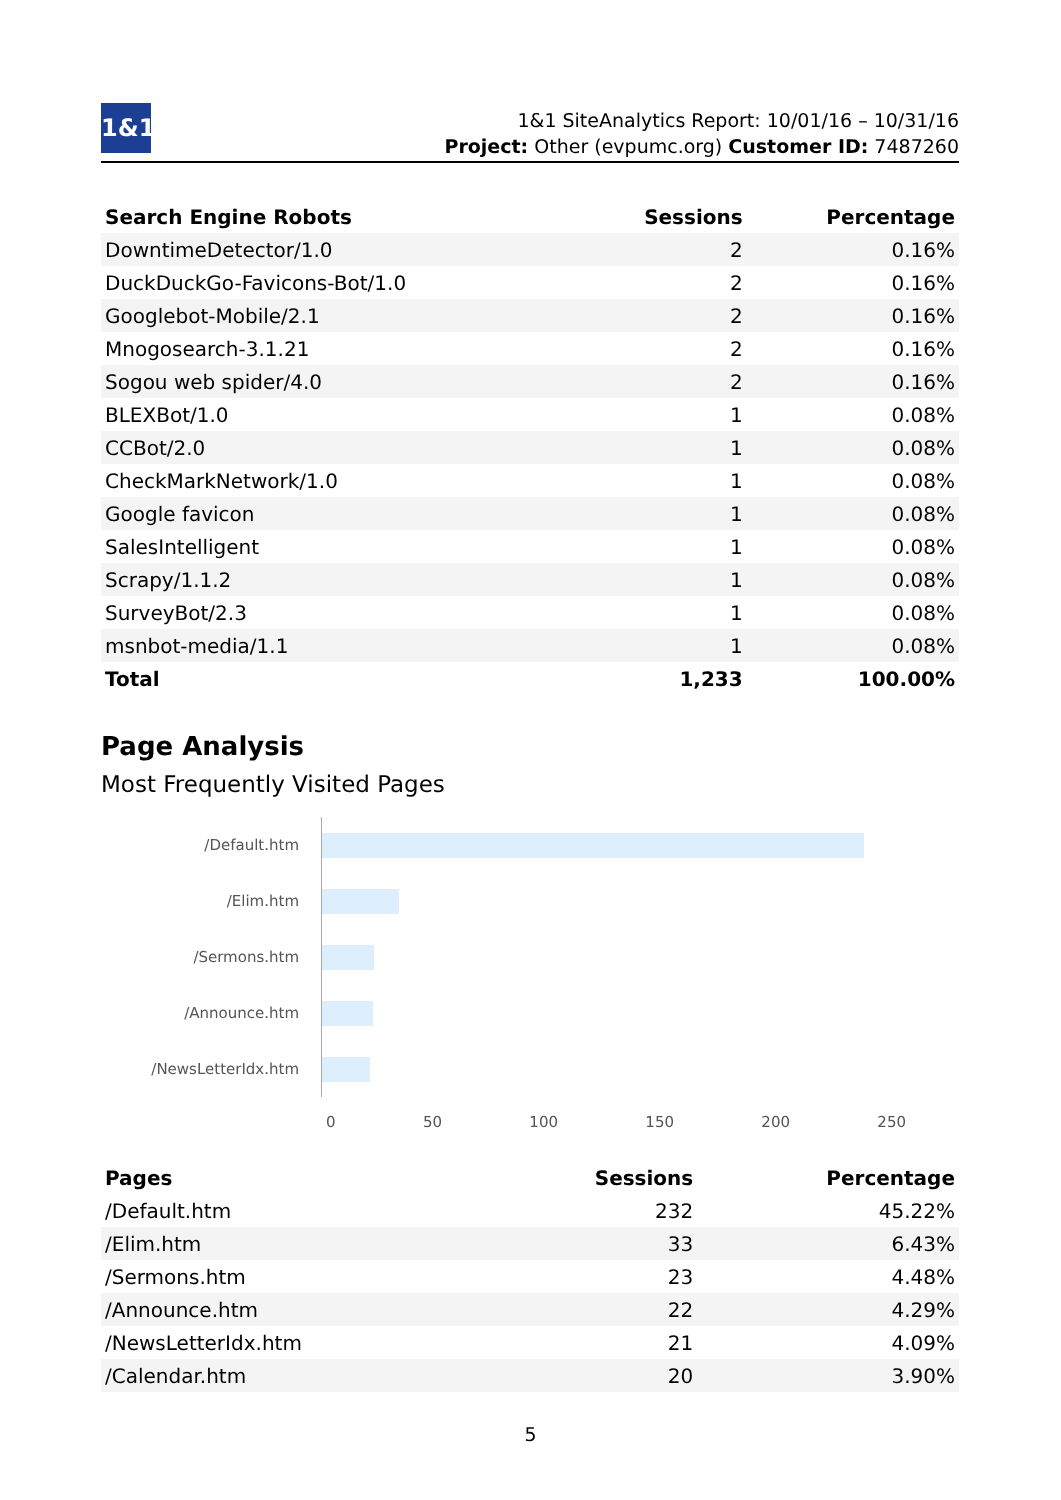1&1
1&1 SiteAnalytics Report: 10/01/16 – 10/31/16
Project: Other (evpumc.org) Customer ID: 7487260
| Search Engine Robots | Sessions | Percentage |
| --- | --- | --- |
| DowntimeDetector/1.0 | 2 | 0.16% |
| DuckDuckGo-Favicons-Bot/1.0 | 2 | 0.16% |
| Googlebot-Mobile/2.1 | 2 | 0.16% |
| Mnogosearch-3.1.21 | 2 | 0.16% |
| Sogou web spider/4.0 | 2 | 0.16% |
| BLEXBot/1.0 | 1 | 0.08% |
| CCBot/2.0 | 1 | 0.08% |
| CheckMarkNetwork/1.0 | 1 | 0.08% |
| Google favicon | 1 | 0.08% |
| SalesIntelligent | 1 | 0.08% |
| Scrapy/1.1.2 | 1 | 0.08% |
| SurveyBot/2.3 | 1 | 0.08% |
| msnbot-media/1.1 | 1 | 0.08% |
| Total | 1,233 | 100.00% |
Page Analysis
Most Frequently Visited Pages
/Default.htm
/Elim.htm
/Sermons.htm
/Announce.htm
/NewsLetterIdx.htm
0 50 100 150 200 250
| Pages | Sessions | Percentage |
| --- | --- | --- |
| /Default.htm | 232 | 45.22% |
| /Elim.htm | 33 | 6.43% |
| /Sermons.htm | 23 | 4.48% |
| /Announce.htm | 22 | 4.29% |
| /NewsLetterIdx.htm | 21 | 4.09% |
| /Calendar.htm | 20 | 3.90% |
5